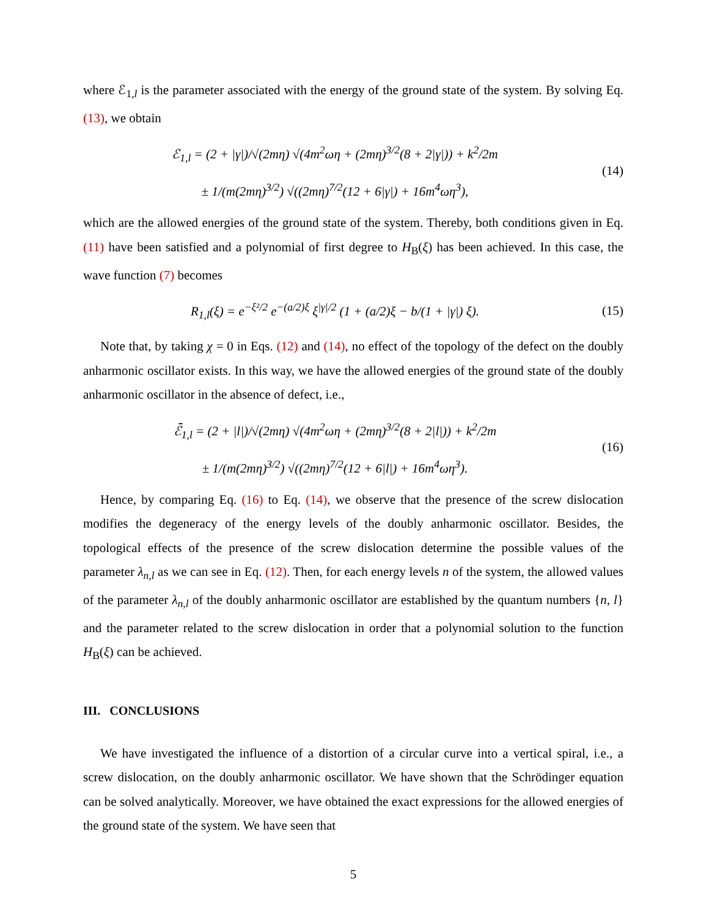where ℰ<sub>1,l</sub> is the parameter associated with the energy of the ground state of the system. By solving Eq. (13), we obtain
ℰ<sub>1,l</sub> = (2 + |γ|)/√(2mη) √(4m<sup>2</sup>ωη + (2mη)<sup>3/2</sup>(8 + 2|γ|)) + k<sup>2</sup>/2m
± 1/(m(2mη)<sup>3/2</sup>) √((2mη)<sup>7/2</sup>(12 + 6|γ|) + 16m<sup>4</sup>ωη<sup>3</sup>),
(14)
which are the allowed energies of the ground state of the system. Thereby, both conditions given in Eq. (11) have been satisfied and a polynomial of first degree to H<sub>B</sub>(ξ) has been achieved. In this case, the wave function (7) becomes
R<sub>1,l</sub>(ξ) = e<sup>−ξ²/2</sup> e<sup>−(a/2)ξ</sup> ξ<sup>|γ|/2</sup> (1 + (a/2)ξ − b/(1 + |γ|) ξ).
(15)
Note that, by taking χ = 0 in Eqs. (12) and (14), no effect of the topology of the defect on the doubly anharmonic oscillator exists. In this way, we have the allowed energies of the ground state of the doubly anharmonic oscillator in the absence of defect, i.e.,
ℰ̄<sub>1,l</sub> = (2 + |l|)/√(2mη) √(4m<sup>2</sup>ωη + (2mη)<sup>3/2</sup>(8 + 2|l|)) + k<sup>2</sup>/2m
± 1/(m(2mη)<sup>3/2</sup>) √((2mη)<sup>7/2</sup>(12 + 6|l|) + 16m<sup>4</sup>ωη<sup>3</sup>).
(16)
Hence, by comparing Eq. (16) to Eq. (14), we observe that the presence of the screw dislocation modifies the degeneracy of the energy levels of the doubly anharmonic oscillator. Besides, the topological effects of the presence of the screw dislocation determine the possible values of the parameter λ<sub>n,l</sub> as we can see in Eq. (12). Then, for each energy levels n of the system, the allowed values of the parameter λ<sub>n,l</sub> of the doubly anharmonic oscillator are established by the quantum numbers {n, l} and the parameter related to the screw dislocation in order that a polynomial solution to the function H<sub>B</sub>(ξ) can be achieved.
III. CONCLUSIONS
We have investigated the influence of a distortion of a circular curve into a vertical spiral, i.e., a screw dislocation, on the doubly anharmonic oscillator. We have shown that the Schrödinger equation can be solved analytically. Moreover, we have obtained the exact expressions for the allowed energies of the ground state of the system. We have seen that
5